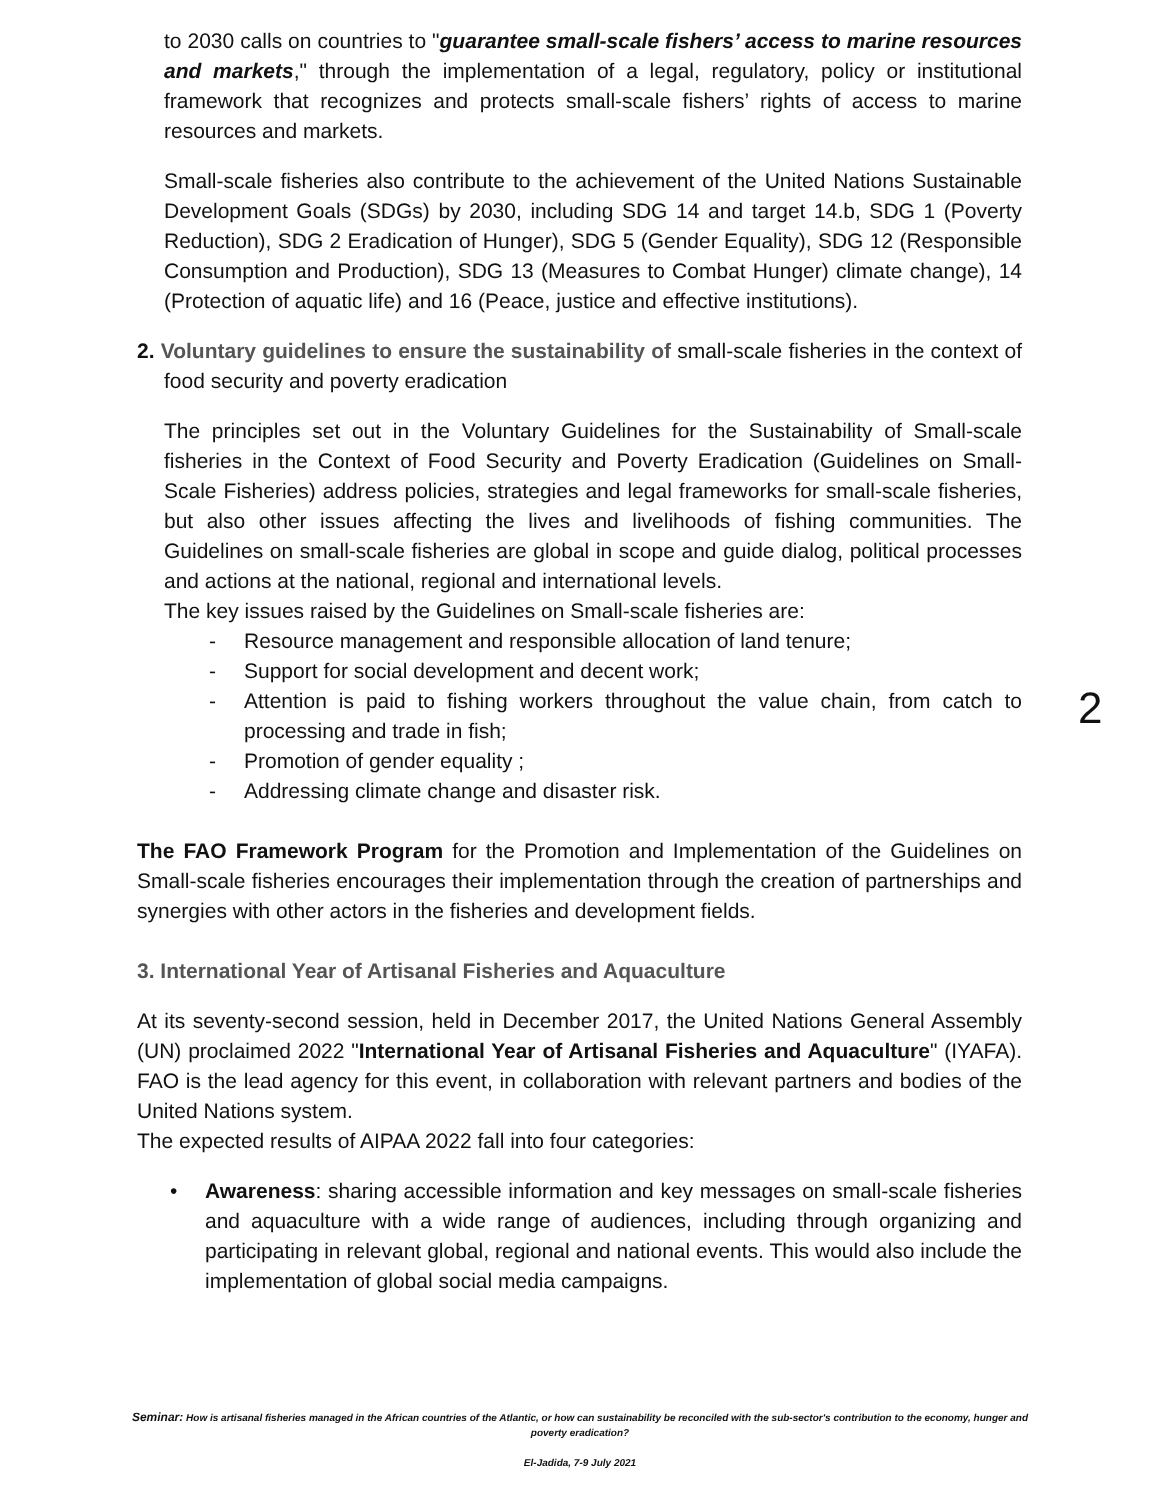to 2030 calls on countries to "guarantee small-scale fishers’ access to marine resources and markets," through the implementation of a legal, regulatory, policy or institutional framework that recognizes and protects small-scale fishers’ rights of access to marine resources and markets.
Small-scale fisheries also contribute to the achievement of the United Nations Sustainable Development Goals (SDGs) by 2030, including SDG 14 and target 14.b, SDG 1 (Poverty Reduction), SDG 2 Eradication of Hunger), SDG 5 (Gender Equality), SDG 12 (Responsible Consumption and Production), SDG 13 (Measures to Combat Hunger) climate change), 14 (Protection of aquatic life) and 16 (Peace, justice and effective institutions).
2. Voluntary guidelines to ensure the sustainability of small-scale fisheries in the context of food security and poverty eradication
The principles set out in the Voluntary Guidelines for the Sustainability of Small-scale fisheries in the Context of Food Security and Poverty Eradication (Guidelines on Small-Scale Fisheries) address policies, strategies and legal frameworks for small-scale fisheries, but also other issues affecting the lives and livelihoods of fishing communities. The Guidelines on small-scale fisheries are global in scope and guide dialog, political processes and actions at the national, regional and international levels.
The key issues raised by the Guidelines on Small-scale fisheries are:
- Resource management and responsible allocation of land tenure;
- Support for social development and decent work;
- Attention is paid to fishing workers throughout the value chain, from catch to processing and trade in fish;
- Promotion of gender equality ;
- Addressing climate change and disaster risk.
The FAO Framework Program for the Promotion and Implementation of the Guidelines on Small-scale fisheries encourages their implementation through the creation of partnerships and synergies with other actors in the fisheries and development fields.
3. International Year of Artisanal Fisheries and Aquaculture
At its seventy-second session, held in December 2017, the United Nations General Assembly (UN) proclaimed 2022 "International Year of Artisanal Fisheries and Aquaculture" (IYAFA). FAO is the lead agency for this event, in collaboration with relevant partners and bodies of the United Nations system.
The expected results of AIPAA 2022 fall into four categories:
• Awareness: sharing accessible information and key messages on small-scale fisheries and aquaculture with a wide range of audiences, including through organizing and participating in relevant global, regional and national events. This would also include the implementation of global social media campaigns.
2
Seminar: How is artisanal fisheries managed in the African countries of the Atlantic, or how can sustainability be reconciled with the sub-sector's contribution to the economy, hunger and poverty eradication?
El-Jadida, 7-9 July 2021